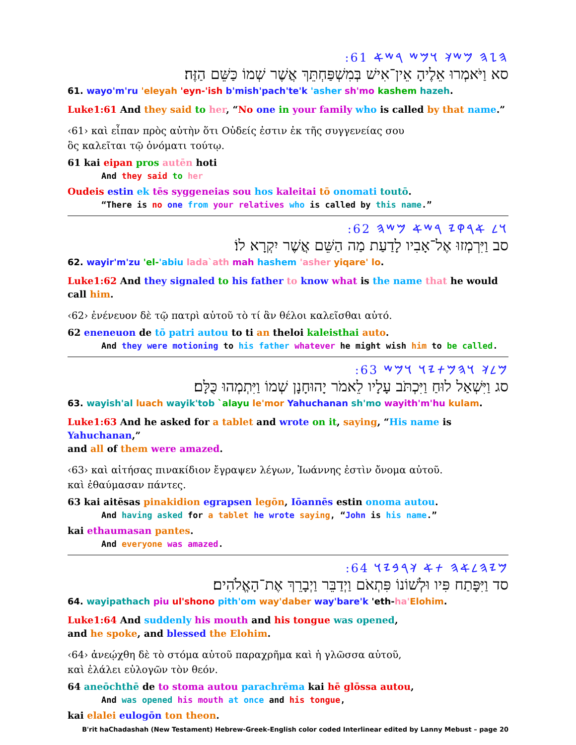:𐤄𐤆𐤄 𐤌𐤔𐤊 𐤅𐤌𐤔 𐤓𐤔𐤀 61
סא וַיֹּאמְרוּ אֵלֶיהָ אֵין־אִישׁ בְּמִשְׁפַּחְתֵּךְ אֲשֶׁר שְׁמוֹ כַּשֵּׁם הַזֶּה׃
61. wayo'm'ru 'eleyah 'eyn-'ish b'mish'pach'te'k 'asher sh'mo kashem hazeh.
Luke1:61 And they said to her, “No one in your family who is called by that name.”
‹61› καὶ εἶπαν πρὸς αὐτὴν ὅτι Οὐδείς ἐστιν ἐκ τῆς συγγενείας σου
ὃς καλεῖται τῷ ὀνόματι τούτῳ.
61 kai eipan pros autēn hoti
And they said to her
Oudeis estin ek tēs syggeneias sou hos kaleitai tō onomati toutō.
“There is no one from your relatives who is called by this name.”
:𐤅𐤋 𐤀𐤓𐤒𐤉 𐤓𐤔𐤀 𐤌𐤔𐤄 62
סב וַיִּרְמְזוּ אֶל־אָבִיו לָדַעַת מַה הַשֵּׁם אֲשֶׁר יִקְרָא לוֹ׃
62. wayir'm'zu 'el-'abiu lada`ath mah hashem 'asher yiqare' lo.
Luke1:62 And they signaled to his father to know what is the name that he would call him.
‹62› ἐνένευον δὲ τῷ πατρὶ αὐτοῦ τὸ τί ἂν θέλοι καλεῖσθαι αὐτό.
62 eneneuon de tō patri autou to ti an theloi kaleisthai auto.
And they were motioning to his father whatever he might wish him to be called.
:𐤌𐤋𐤊 𐤅𐤄𐤌𐤕𐤉𐤅 𐤅𐤌𐤔 63
סג וַיִּשְׁאַל לוּחַ וַיִּכְתֹּב עָלָיו לֵאמֹר יָהוּחָנָן שְׁמוֹ וַיִּתְמְהוּ כֻּלָּם׃
63. wayish'al luach wayik'tob `alayu le'mor Yahuchanan sh'mo wayith'm'hu kulam.
Luke1:63 And he asked for a tablet and wrote on it, saying, “His name is Yahuchanan,”
and all of them were amazed.
‹63› καὶ αἰτήσας πινακίδιον ἔγραψεν λέγων, Ἰωάννης ἐστὶν ὄνομα αὐτοῦ.
καὶ ἐθαύμασαν πάντες.
63 kai aitēsas pinakidion egrapsen legōn, Iōannēs estin onoma autou.
And having asked for a tablet he wrote saying, “John is his name.”
kai ethaumasan pantes.
And everyone was amazed.
:𐤌𐤉𐤄𐤋𐤀𐤄 𐤕𐤀 𐤊𐤓𐤁𐤉𐤅 64
סד וַיִּפָּתַח פִּיו וּלְשׁוֹנוֹ פִּתְאֹם וַיְדַבֵּר וַיְבָרֵךְ אֶת־הָאֱלֹהִים׃
64. wayipathach piu ul'shono pith'om way'daber way'bare'k 'eth-ha'Elohim.
Luke1:64 And suddenly his mouth and his tongue was opened,
and he spoke, and blessed the Elohim.
‹64› ἀνεῴχθη δὲ τὸ στόμα αὐτοῦ παραχρῆμα καὶ ἡ γλῶσσα αὐτοῦ,
καὶ ἐλάλει εὐλογῶν τὸν θεόν.
64 aneōchthē de to stoma autou parachrēma kai hē glōssa autou,
And was opened his mouth at once and his tongue,
kai elalei eulogōn ton theon.
B'rit haChadashah (New Testament) Hebrew-Greek-English color coded Interlinear edited by Lanny Mebust – page 20